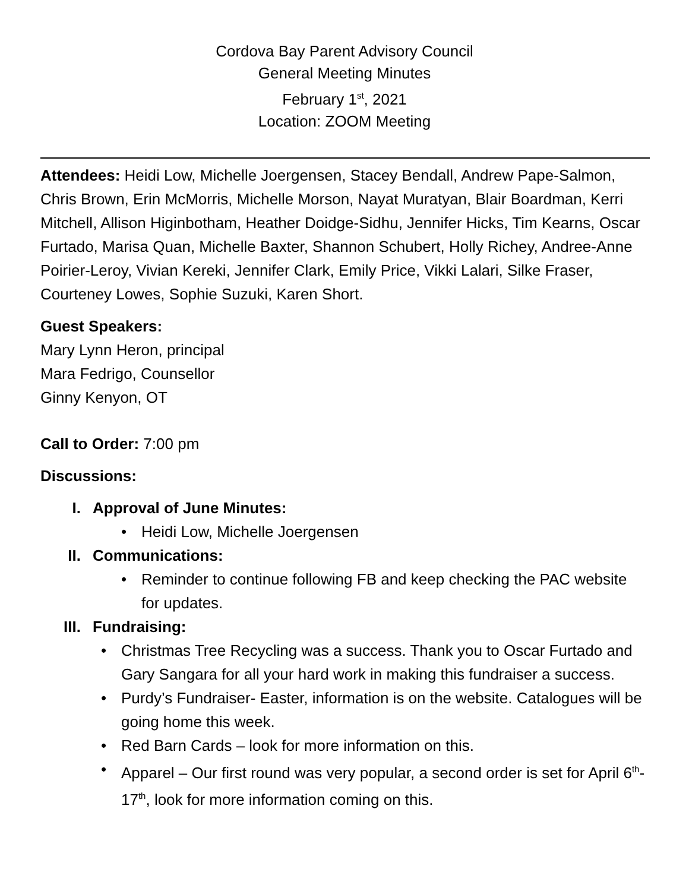Cordova Bay Parent Advisory Council
General Meeting Minutes
February 1<sup>st</sup>, 2021
Location: ZOOM Meeting
Attendees: Heidi Low, Michelle Joergensen, Stacey Bendall, Andrew Pape-Salmon, Chris Brown, Erin McMorris, Michelle Morson, Nayat Muratyan, Blair Boardman, Kerri Mitchell, Allison Higinbotham, Heather Doidge-Sidhu, Jennifer Hicks, Tim Kearns, Oscar Furtado, Marisa Quan, Michelle Baxter, Shannon Schubert, Holly Richey, Andree-Anne Poirier-Leroy, Vivian Kereki, Jennifer Clark, Emily Price, Vikki Lalari, Silke Fraser, Courteney Lowes, Sophie Suzuki, Karen Short.
Guest Speakers:
Mary Lynn Heron, principal
Mara Fedrigo, Counsellor
Ginny Kenyon, OT
Call to Order: 7:00 pm
Discussions:
I. Approval of June Minutes:
• Heidi Low, Michelle Joergensen
II. Communications:
• Reminder to continue following FB and keep checking the PAC website for updates.
III. Fundraising:
• Christmas Tree Recycling was a success. Thank you to Oscar Furtado and Gary Sangara for all your hard work in making this fundraiser a success.
• Purdy’s Fundraiser- Easter, information is on the website. Catalogues will be going home this week.
• Red Barn Cards – look for more information on this.
• Apparel – Our first round was very popular, a second order is set for April 6<sup>th</sup>-17<sup>th</sup>, look for more information coming on this.